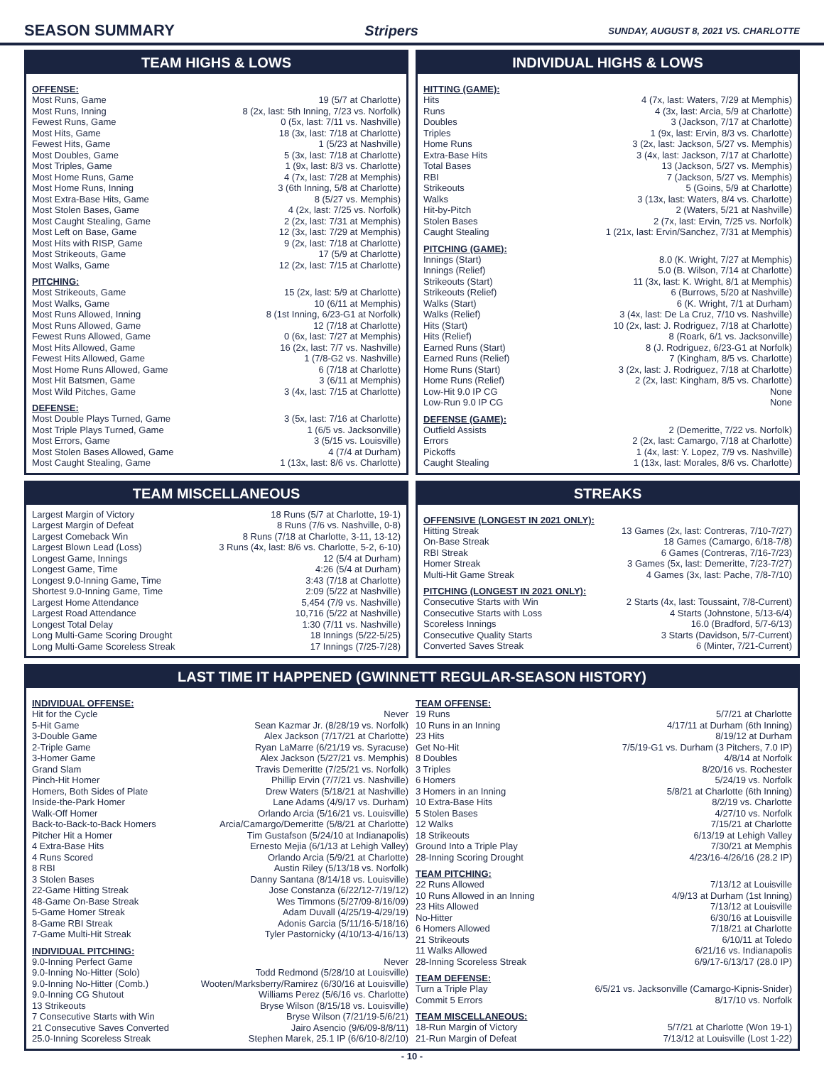SEASON SUMMARY Stripers SUNDAY, AUGUST 8, 2021 VS. CHARLOTTE
TEAM HIGHS & LOWS
OFFENSE:
| Most Runs, Game | 19 (5/7 at Charlotte) |
| Most Runs, Inning | 8 (2x, last: 5th Inning, 7/23 vs. Norfolk) |
| Fewest Runs, Game | 0 (5x, last: 7/11 vs. Nashville) |
| Most Hits, Game | 18 (3x, last: 7/18 at Charlotte) |
| Fewest Hits, Game | 1 (5/23 at Nashville) |
| Most Doubles, Game | 5 (3x, last: 7/18 at Charlotte) |
| Most Triples, Game | 1 (9x, last: 8/3 vs. Charlotte) |
| Most Home Runs, Game | 4 (7x, last: 7/28 at Memphis) |
| Most Home Runs, Inning | 3 (6th Inning, 5/8 at Charlotte) |
| Most Extra-Base Hits, Game | 8 (5/27 vs. Memphis) |
| Most Stolen Bases, Game | 4 (2x, last: 7/25 vs. Norfolk) |
| Most Caught Stealing, Game | 2 (2x, last: 7/31 at Memphis) |
| Most Left on Base, Game | 12 (3x, last: 7/29 at Memphis) |
| Most Hits with RISP, Game | 9 (2x, last: 7/18 at Charlotte) |
| Most Strikeouts, Game | 17 (5/9 at Charlotte) |
| Most Walks, Game | 12 (2x, last: 7/15 at Charlotte) |
PITCHING:
| Most Strikeouts, Game | 15 (2x, last: 5/9 at Charlotte) |
| Most Walks, Game | 10 (6/11 at Memphis) |
| Most Runs Allowed, Inning | 8 (1st Inning, 6/23-G1 at Norfolk) |
| Most Runs Allowed, Game | 12 (7/18 at Charlotte) |
| Fewest Runs Allowed, Game | 0 (6x, last: 7/27 at Memphis) |
| Most Hits Allowed, Game | 16 (2x, last: 7/7 vs. Nashville) |
| Fewest Hits Allowed, Game | 1 (7/8-G2 vs. Nashville) |
| Most Home Runs Allowed, Game | 6 (7/18 at Charlotte) |
| Most Hit Batsmen, Game | 3 (6/11 at Memphis) |
| Most Wild Pitches, Game | 3 (4x, last: 7/15 at Charlotte) |
DEFENSE:
| Most Double Plays Turned, Game | 3 (5x, last: 7/16 at Charlotte) |
| Most Triple Plays Turned, Game | 1 (6/5 vs. Jacksonville) |
| Most Errors, Game | 3 (5/15 vs. Louisville) |
| Most Stolen Bases Allowed, Game | 4 (7/4 at Durham) |
| Most Caught Stealing, Game | 1 (13x, last: 8/6 vs. Charlotte) |
INDIVIDUAL HIGHS & LOWS
HITTING (GAME):
| Hits | 4 (7x, last: Waters, 7/29 at Memphis) |
| Runs | 4 (3x, last: Arcia, 5/9 at Charlotte) |
| Doubles | 3 (Jackson, 7/17 at Charlotte) |
| Triples | 1 (9x, last: Ervin, 8/3 vs. Charlotte) |
| Home Runs | 3 (2x, last: Jackson, 5/27 vs. Memphis) |
| Extra-Base Hits | 3 (4x, last: Jackson, 7/17 at Charlotte) |
| Total Bases | 13 (Jackson, 5/27 vs. Memphis) |
| RBI | 7 (Jackson, 5/27 vs. Memphis) |
| Strikeouts | 5 (Goins, 5/9 at Charlotte) |
| Walks | 3 (13x, last: Waters, 8/4 vs. Charlotte) |
| Hit-by-Pitch | 2 (Waters, 5/21 at Nashville) |
| Stolen Bases | 2 (7x, last: Ervin, 7/25 vs. Norfolk) |
| Caught Stealing | 1 (21x, last: Ervin/Sanchez, 7/31 at Memphis) |
PITCHING (GAME):
| Innings (Start) | 8.0 (K. Wright, 7/27 at Memphis) |
| Innings (Relief) | 5.0 (B. Wilson, 7/14 at Charlotte) |
| Strikeouts (Start) | 11 (3x, last: K. Wright, 8/1 at Memphis) |
| Strikeouts (Relief) | 6 (Burrows, 5/20 at Nashville) |
| Walks (Start) | 6 (K. Wright, 7/1 at Durham) |
| Walks (Relief) | 3 (4x, last: De La Cruz, 7/10 vs. Nashville) |
| Hits (Start) | 10 (2x, last: J. Rodriguez, 7/18 at Charlotte) |
| Hits (Relief) | 8 (Roark, 6/1 vs. Jacksonville) |
| Earned Runs (Start) | 8 (J. Rodriguez, 6/23-G1 at Norfolk) |
| Earned Runs (Relief) | 7 (Kingham, 8/5 vs. Charlotte) |
| Home Runs (Start) | 3 (2x, last: J. Rodriguez, 7/18 at Charlotte) |
| Home Runs (Relief) | 2 (2x, last: Kingham, 8/5 vs. Charlotte) |
| Low-Hit 9.0 IP CG | None |
| Low-Run 9.0 IP CG | None |
DEFENSE (GAME):
| Outfield Assists | 2 (Demeritte, 7/22 vs. Norfolk) |
| Errors | 2 (2x, last: Camargo, 7/18 at Charlotte) |
| Pickoffs | 1 (4x, last: Y. Lopez, 7/9 vs. Nashville) |
| Caught Stealing | 1 (13x, last: Morales, 8/6 vs. Charlotte) |
TEAM MISCELLANEOUS
| Largest Margin of Victory | 18 Runs (5/7 at Charlotte, 19-1) |
| Largest Margin of Defeat | 8 Runs (7/6 vs. Nashville, 0-8) |
| Largest Comeback Win | 8 Runs (7/18 at Charlotte, 3-11, 13-12) |
| Largest Blown Lead (Loss) | 3 Runs (4x, last: 8/6 vs. Charlotte, 5-2, 6-10) |
| Longest Game, Innings | 12 (5/4 at Durham) |
| Longest Game, Time | 4:26 (5/4 at Durham) |
| Longest 9.0-Inning Game, Time | 3:43 (7/18 at Charlotte) |
| Shortest 9.0-Inning Game, Time | 2:09 (5/22 at Nashville) |
| Largest Home Attendance | 5,454 (7/9 vs. Nashville) |
| Largest Road Attendance | 10,716 (5/22 at Nashville) |
| Longest Total Delay | 1:30 (7/11 vs. Nashville) |
| Long Multi-Game Scoring Drought | 18 Innings (5/22-5/25) |
| Long Multi-Game Scoreless Streak | 17 Innings (7/25-7/28) |
STREAKS
OFFENSIVE (LONGEST IN 2021 ONLY):
| Hitting Streak | 13 Games (2x, last: Contreras, 7/10-7/27) |
| On-Base Streak | 18 Games (Camargo, 6/18-7/8) |
| RBI Streak | 6 Games (Contreras, 7/16-7/23) |
| Homer Streak | 3 Games (5x, last: Demeritte, 7/23-7/27) |
| Multi-Hit Game Streak | 4 Games (3x, last: Pache, 7/8-7/10) |
PITCHING (LONGEST IN 2021 ONLY):
| Consecutive Starts with Win | 2 Starts (4x, last: Toussaint, 7/8-Current) |
| Consecutive Starts with Loss | 4 Starts (Johnstone, 5/13-6/4) |
| Scoreless Innings | 16.0 (Bradford, 5/7-6/13) |
| Consecutive Quality Starts | 3 Starts (Davidson, 5/7-Current) |
| Converted Saves Streak | 6 (Minter, 7/21-Current) |
LAST TIME IT HAPPENED (GWINNETT REGULAR-SEASON HISTORY)
INDIVIDUAL OFFENSE:
| Hit for the Cycle | Never |
| 5-Hit Game | Sean Kazmar Jr. (8/28/19 vs. Norfolk) |
| 3-Double Game | Alex Jackson (7/17/21 at Charlotte) |
| 2-Triple Game | Ryan LaMarre (6/21/19 vs. Syracuse) |
| 3-Homer Game | Alex Jackson (5/27/21 vs. Memphis) |
| Grand Slam | Travis Demeritte (7/25/21 vs. Norfolk) |
| Pinch-Hit Homer | Phillip Ervin (7/7/21 vs. Nashville) |
| Homers, Both Sides of Plate | Drew Waters (5/18/21 at Nashville) |
| Inside-the-Park Homer | Lane Adams (4/9/17 vs. Durham) |
| Walk-Off Homer | Orlando Arcia (5/16/21 vs. Louisville) |
| Back-to-Back-to-Back Homers | Arcia/Camargo/Demeritte (5/8/21 at Charlotte) |
| Pitcher Hit a Homer | Tim Gustafson (5/24/10 at Indianapolis) |
| 4 Extra-Base Hits | Ernesto Mejia (6/1/13 at Lehigh Valley) |
| 4 Runs Scored | Orlando Arcia (5/9/21 at Charlotte) |
| 8 RBI | Austin Riley (5/13/18 vs. Norfolk) |
| 3 Stolen Bases | Danny Santana (8/14/18 vs. Louisville) |
| 22-Game Hitting Streak | Jose Constanza (6/22/12-7/19/12) |
| 48-Game On-Base Streak | Wes Timmons (5/27/09-8/16/09) |
| 5-Game Homer Streak | Adam Duvall (4/25/19-4/29/19) |
| 8-Game RBI Streak | Adonis Garcia (5/11/16-5/18/16) |
| 7-Game Multi-Hit Streak | Tyler Pastornicky (4/10/13-4/16/13) |
INDIVIDUAL PITCHING:
| 9.0-Inning Perfect Game | Never |
| 9.0-Inning No-Hitter (Solo) | Todd Redmond (5/28/10 at Louisville) |
| 9.0-Inning No-Hitter (Comb.) | Wooten/Marksberry/Ramirez (6/30/16 at Louisville) |
| 9.0-Inning CG Shutout | Williams Perez (5/6/16 vs. Charlotte) |
| 13 Strikeouts | Bryse Wilson (8/15/18 vs. Louisville) |
| 7 Consecutive Starts with Win | Bryse Wilson (7/21/19-5/6/21) |
| 21 Consecutive Saves Converted | Jairo Asencio (9/6/09-8/8/11) |
| 25.0-Inning Scoreless Streak | Stephen Marek, 25.1 IP (6/6/10-8/2/10) |
TEAM OFFENSE:
| 19 Runs | 5/7/21 at Charlotte |
| 10 Runs in an Inning | 4/17/11 at Durham (6th Inning) |
| 23 Hits | 8/19/12 at Durham |
| Get No-Hit | 7/5/19-G1 vs. Durham (3 Pitchers, 7.0 IP) |
| 8 Doubles | 4/8/14 at Norfolk |
| 3 Triples | 8/20/16 vs. Rochester |
| 6 Homers | 5/24/19 vs. Norfolk |
| 3 Homers in an Inning | 5/8/21 at Charlotte (6th Inning) |
| 10 Extra-Base Hits | 8/2/19 vs. Charlotte |
| 5 Stolen Bases | 4/27/10 vs. Norfolk |
| 12 Walks | 7/15/21 at Charlotte |
| 18 Strikeouts | 6/13/19 at Lehigh Valley |
| Ground Into a Triple Play | 7/30/21 at Memphis |
| 28-Inning Scoring Drought | 4/23/16-4/26/16 (28.2 IP) |
TEAM PITCHING:
| 22 Runs Allowed | 7/13/12 at Louisville |
| 10 Runs Allowed in an Inning | 4/9/13 at Durham (1st Inning) |
| 23 Hits Allowed | 7/13/12 at Louisville |
| No-Hitter | 6/30/16 at Louisville |
| 6 Homers Allowed | 7/18/21 at Charlotte |
| 21 Strikeouts | 6/10/11 at Toledo |
| 11 Walks Allowed | 6/21/16 vs. Indianapolis |
| 28-Inning Scoreless Streak | 6/9/17-6/13/17 (28.0 IP) |
TEAM DEFENSE:
| Turn a Triple Play | 6/5/21 vs. Jacksonville (Camargo-Kipnis-Snider) |
| Commit 5 Errors | 8/17/10 vs. Norfolk |
TEAM MISCELLANEOUS:
| 18-Run Margin of Victory | 5/7/21 at Charlotte (Won 19-1) |
| 21-Run Margin of Defeat | 7/13/12 at Louisville (Lost 1-22) |
- 10 -